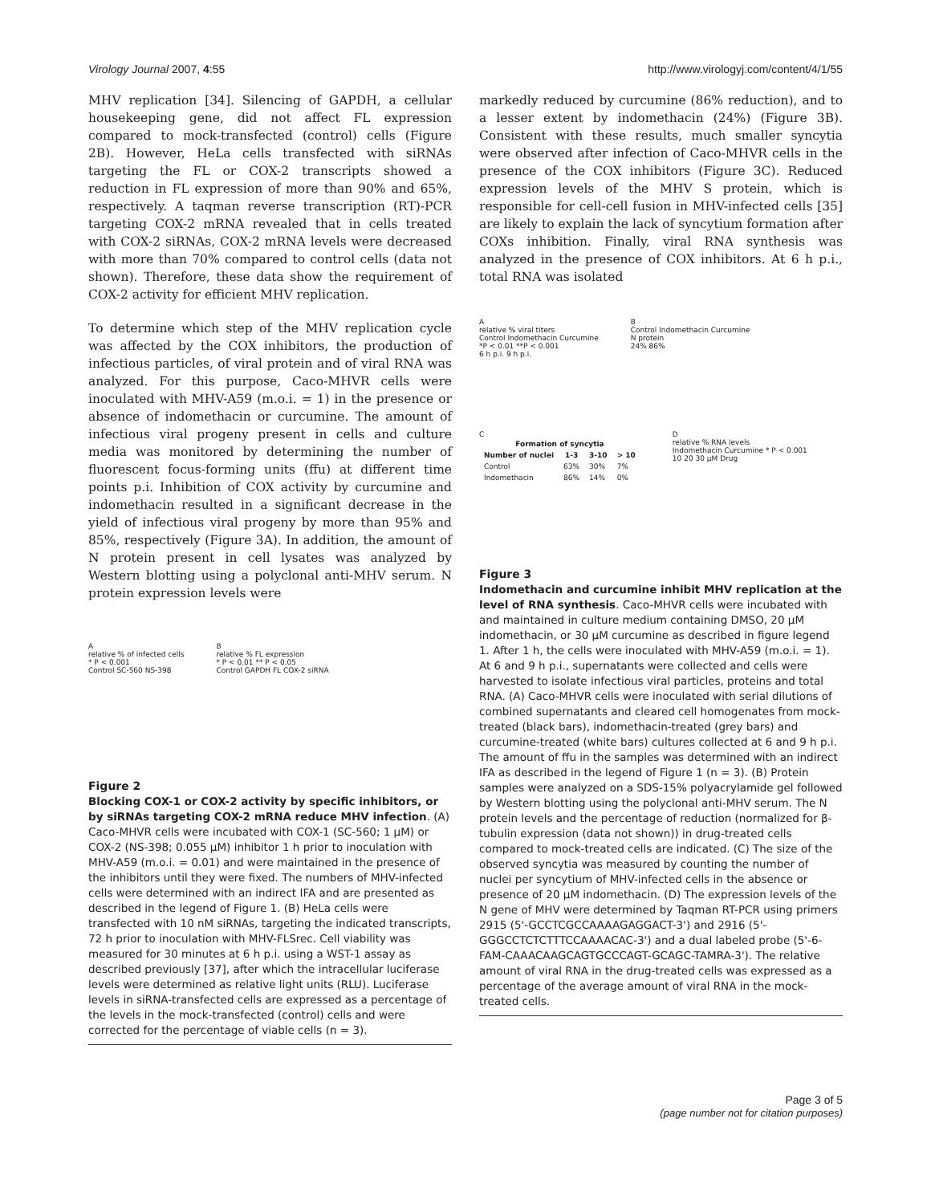Virology Journal 2007, 4:55 http://www.virologyj.com/content/4/1/55
MHV replication [34]. Silencing of GAPDH, a cellular housekeeping gene, did not affect FL expression compared to mock-transfected (control) cells (Figure 2B). However, HeLa cells transfected with siRNAs targeting the FL or COX-2 transcripts showed a reduction in FL expression of more than 90% and 65%, respectively. A taqman reverse transcription (RT)-PCR targeting COX-2 mRNA revealed that in cells treated with COX-2 siRNAs, COX-2 mRNA levels were decreased with more than 70% compared to control cells (data not shown). Therefore, these data show the requirement of COX-2 activity for efficient MHV replication.
To determine which step of the MHV replication cycle was affected by the COX inhibitors, the production of infectious particles, of viral protein and of viral RNA was analyzed. For this purpose, Caco-MHVR cells were inoculated with MHV-A59 (m.o.i. = 1) in the presence or absence of indomethacin or curcumine. The amount of infectious viral progeny present in cells and culture media was monitored by determining the number of fluorescent focus-forming units (ffu) at different time points p.i. Inhibition of COX activity by curcumine and indomethacin resulted in a significant decrease in the yield of infectious viral progeny by more than 95% and 85%, respectively (Figure 3A). In addition, the amount of N protein present in cell lysates was analyzed by Western blotting using a polyclonal anti-MHV serum. N protein expression levels were
A
relative % of infected cells
* P < 0.001
Control SC-560 NS-398
B
relative % FL expression
* P < 0.01 ** P < 0.05
Control GAPDH FL COX-2 siRNA
Figure 2
Blocking COX-1 or COX-2 activity by specific inhibitors, or by siRNAs targeting COX-2 mRNA reduce MHV infection. (A) Caco-MHVR cells were incubated with COX-1 (SC-560; 1 μM) or COX-2 (NS-398; 0.055 μM) inhibitor 1 h prior to inoculation with MHV-A59 (m.o.i. = 0.01) and were maintained in the presence of the inhibitors until they were fixed. The numbers of MHV-infected cells were determined with an indirect IFA and are presented as described in the legend of Figure 1. (B) HeLa cells were transfected with 10 nM siRNAs, targeting the indicated transcripts, 72 h prior to inoculation with MHV-FLSrec. Cell viability was measured for 30 minutes at 6 h p.i. using a WST-1 assay as described previously [37], after which the intracellular luciferase levels were determined as relative light units (RLU). Luciferase levels in siRNA-transfected cells are expressed as a percentage of the levels in the mock-transfected (control) cells and were corrected for the percentage of viable cells (n = 3).
markedly reduced by curcumine (86% reduction), and to a lesser extent by indomethacin (24%) (Figure 3B). Consistent with these results, much smaller syncytia were observed after infection of Caco-MHVR cells in the presence of the COX inhibitors (Figure 3C). Reduced expression levels of the MHV S protein, which is responsible for cell-cell fusion in MHV-infected cells [35] are likely to explain the lack of syncytium formation after COXs inhibition. Finally, viral RNA synthesis was analyzed in the presence of COX inhibitors. At 6 h p.i., total RNA was isolated
A
relative % viral titers
Control Indomethacin Curcumine
*P < 0.01 **P < 0.001
6 h p.i. 9 h p.i.
B
Control Indomethacin Curcumine
N protein
24% 86%
C
| Formation of syncytia | | | |
| --- | --- | --- | --- |
| Number of nuclei | 1-3 | 3-10 | > 10 |
| Control | 63% | 30% | 7% |
| Indomethacin | 86% | 14% | 0% |
D
relative % RNA levels
Indomethacin Curcumine * P < 0.001
10 20 30 μM Drug
Figure 3
Indomethacin and curcumine inhibit MHV replication at the level of RNA synthesis. Caco-MHVR cells were incubated with and maintained in culture medium containing DMSO, 20 μM indomethacin, or 30 μM curcumine as described in figure legend 1. After 1 h, the cells were inoculated with MHV-A59 (m.o.i. = 1). At 6 and 9 h p.i., supernatants were collected and cells were harvested to isolate infectious viral particles, proteins and total RNA. (A) Caco-MHVR cells were inoculated with serial dilutions of combined supernatants and cleared cell homogenates from mock-treated (black bars), indomethacin-treated (grey bars) and curcumine-treated (white bars) cultures collected at 6 and 9 h p.i. The amount of ffu in the samples was determined with an indirect IFA as described in the legend of Figure 1 (n = 3). (B) Protein samples were analyzed on a SDS-15% polyacrylamide gel followed by Western blotting using the polyclonal anti-MHV serum. The N protein levels and the percentage of reduction (normalized for β-tubulin expression (data not shown)) in drug-treated cells compared to mock-treated cells are indicated. (C) The size of the observed syncytia was measured by counting the number of nuclei per syncytium of MHV-infected cells in the absence or presence of 20 μM indomethacin. (D) The expression levels of the N gene of MHV were determined by Taqman RT-PCR using primers 2915 (5'-GCCTCGCCAAAAGAGGACT-3') and 2916 (5'-GGGCCTCTCTTTCCAAAACAC-3') and a dual labeled probe (5'-6-FAM-CAAACAAGCAGTGCCCAGT-GCAGC-TAMRA-3'). The relative amount of viral RNA in the drug-treated cells was expressed as a percentage of the average amount of viral RNA in the mock-treated cells.
Page 3 of 5
(page number not for citation purposes)